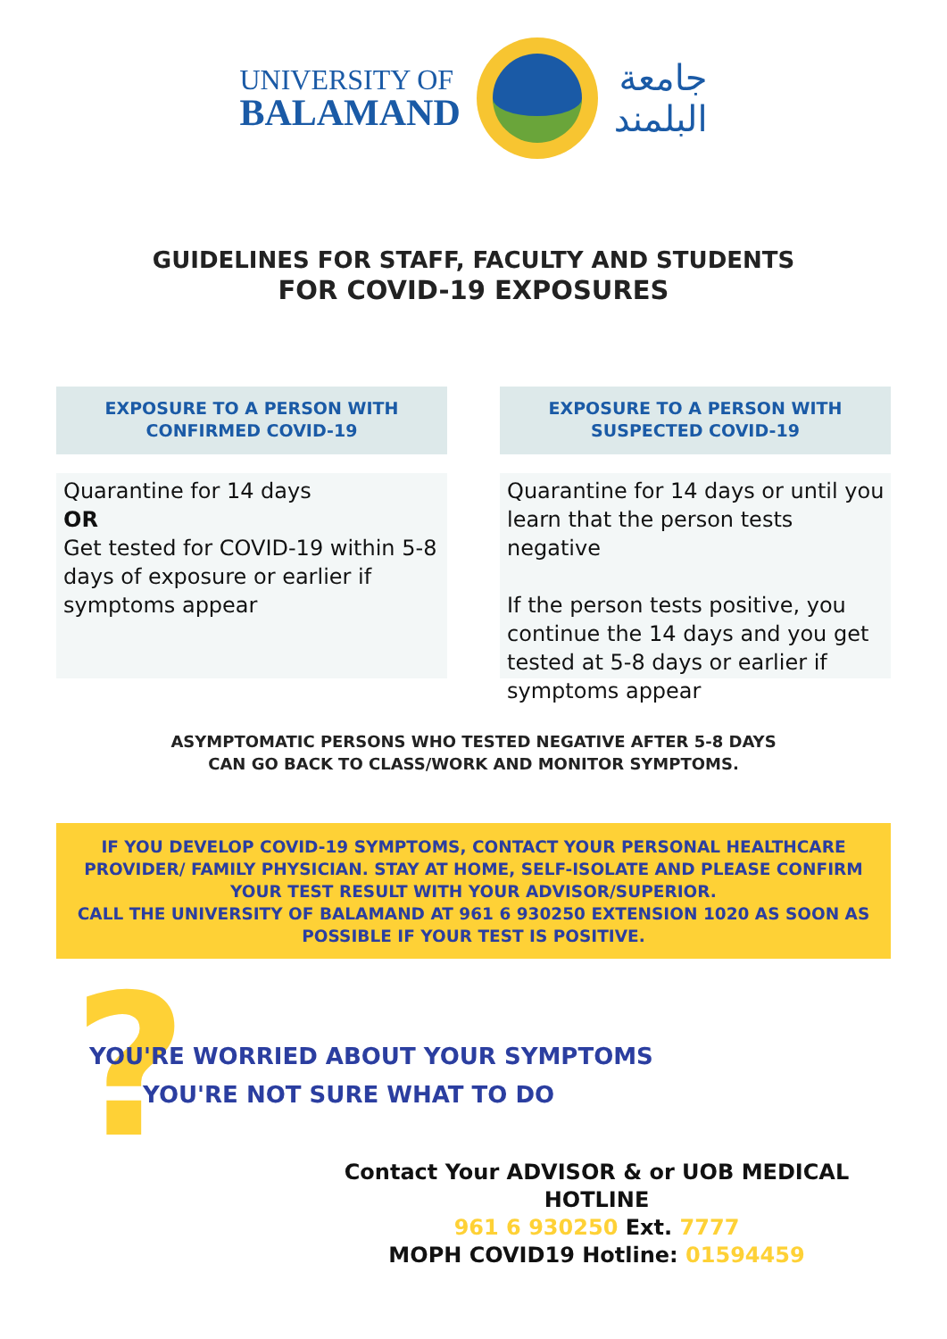UNIVERSITY OF
BALAMAND
جامعة
البلمند
GUIDELINES FOR STAFF, FACULTY AND STUDENTS
FOR COVID-19 EXPOSURES
EXPOSURE TO A PERSON WITH
CONFIRMED COVID-19
Quarantine for 14 days
OR
Get tested for COVID-19 within 5-8 days of exposure or earlier if symptoms appear
EXPOSURE TO A PERSON WITH
SUSPECTED COVID-19
Quarantine for 14 days or until you learn that the person tests negative
If the person tests positive, you continue the 14 days and you get tested at 5-8 days or earlier if symptoms appear
ASYMPTOMATIC PERSONS WHO TESTED NEGATIVE AFTER 5-8 DAYS
CAN GO BACK TO CLASS/WORK AND MONITOR SYMPTOMS.
IF YOU DEVELOP COVID-19 SYMPTOMS, CONTACT YOUR PERSONAL HEALTHCARE PROVIDER/ FAMILY PHYSICIAN. STAY AT HOME, SELF-ISOLATE AND PLEASE CONFIRM YOUR TEST RESULT WITH YOUR ADVISOR/SUPERIOR.
CALL THE UNIVERSITY OF BALAMAND AT 961 6 930250 EXTENSION 1020 AS SOON AS POSSIBLE IF YOUR TEST IS POSITIVE.
?
YOU'RE WORRIED ABOUT YOUR SYMPTOMS
YOU'RE NOT SURE WHAT TO DO
Contact Your ADVISOR & or UOB MEDICAL HOTLINE
961 6 930250 Ext. 7777
MOPH COVID19 Hotline: 01594459